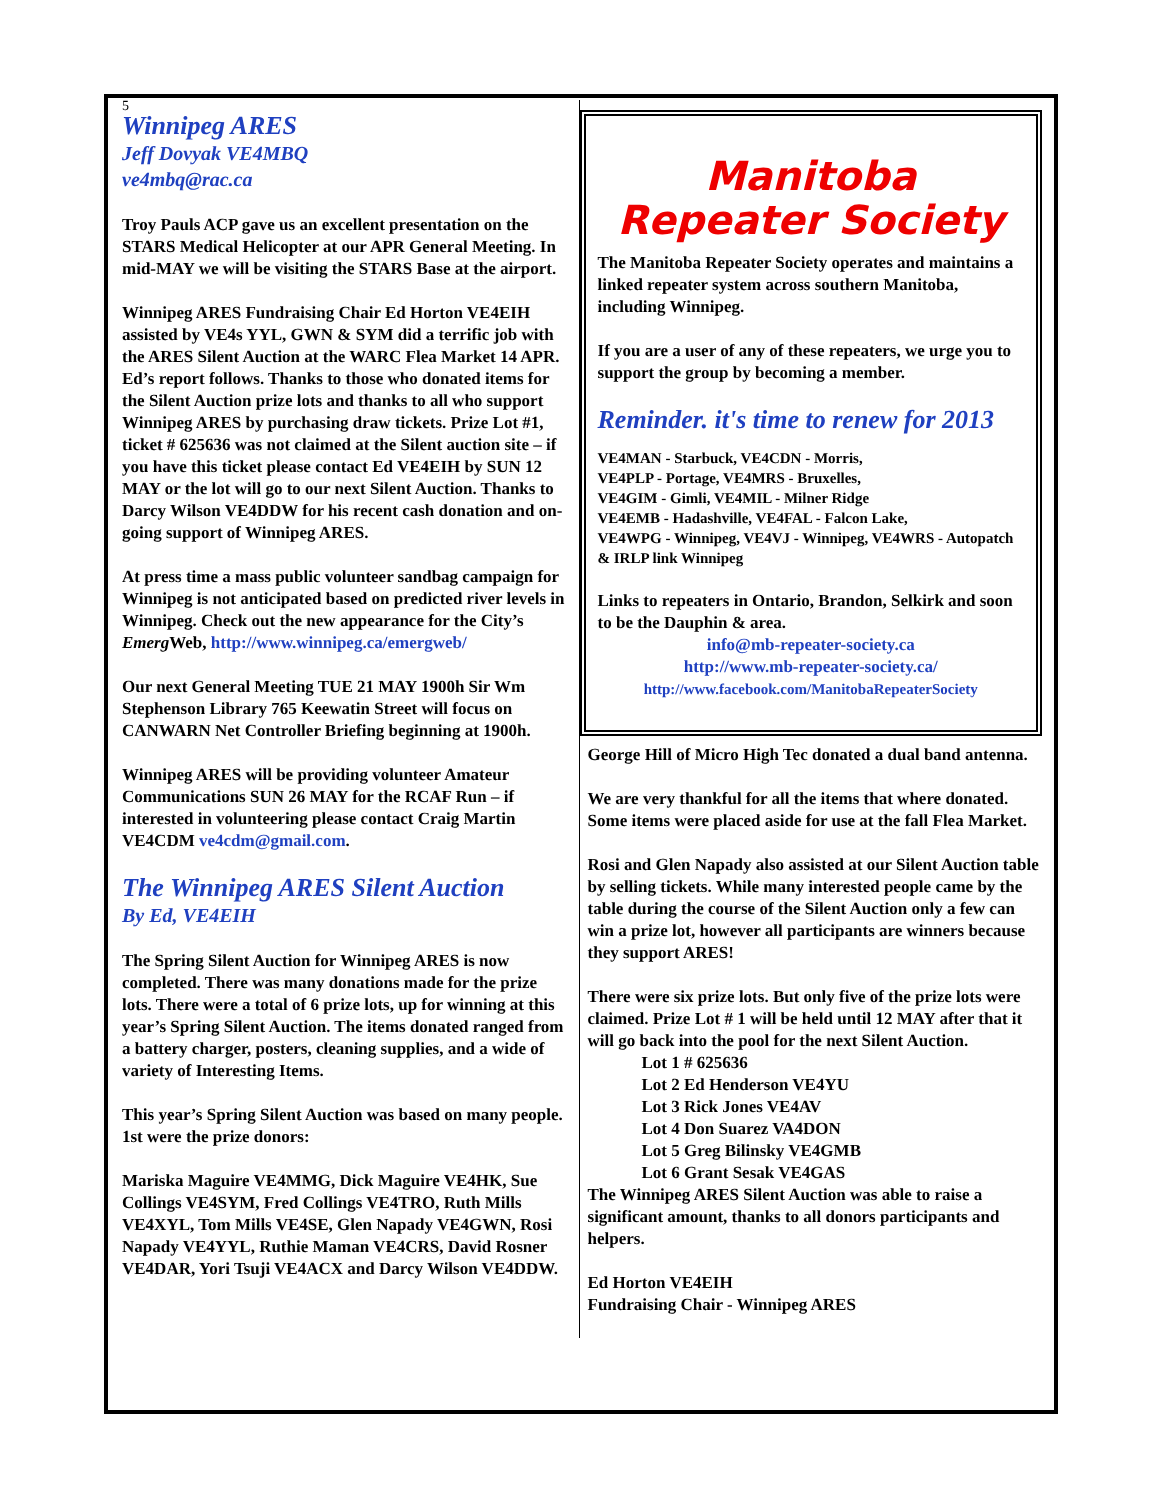5
Winnipeg ARES
Jeff Dovyak VE4MBQ
ve4mbq@rac.ca
Troy Pauls ACP gave us an excellent presentation on the STARS Medical Helicopter at our APR General Meeting. In mid-MAY we will be visiting the STARS Base at the airport.
Winnipeg ARES Fundraising Chair Ed Horton VE4EIH assisted by VE4s YYL, GWN & SYM did a terrific job with the ARES Silent Auction at the WARC Flea Market 14 APR. Ed’s report follows. Thanks to those who donated items for the Silent Auction prize lots and thanks to all who support Winnipeg ARES by purchasing draw tickets. Prize Lot #1, ticket # 625636 was not claimed at the Silent auction site – if you have this ticket please contact Ed VE4EIH by SUN 12 MAY or the lot will go to our next Silent Auction. Thanks to Darcy Wilson VE4DDW for his recent cash donation and on-going support of Winnipeg ARES.
At press time a mass public volunteer sandbag campaign for Winnipeg is not anticipated based on predicted river levels in Winnipeg. Check out the new appearance for the City’s Emerg Web, http://www.winnipeg.ca/emergweb/
Our next General Meeting TUE 21 MAY 1900h Sir Wm Stephenson Library 765 Keewatin Street will focus on CANWARN Net Controller Briefing beginning at 1900h.
Winnipeg ARES will be providing volunteer Amateur Communications SUN 26 MAY for the RCAF Run – if interested in volunteering please contact Craig Martin VE4CDM ve4cdm@gmail.com.
The Winnipeg ARES Silent Auction
By Ed, VE4EIH
The Spring Silent Auction for Winnipeg ARES is now completed. There was many donations made for the prize lots. There were a total of 6 prize lots, up for winning at this year’s Spring Silent Auction. The items donated ranged from a battery charger, posters, cleaning supplies, and a wide of variety of Interesting Items.
This year’s Spring Silent Auction was based on many people. 1st were the prize donors:
Mariska Maguire VE4MMG, Dick Maguire VE4HK, Sue Collings VE4SYM, Fred Collings VE4TRO, Ruth Mills VE4XYL, Tom Mills VE4SE, Glen Napady VE4GWN, Rosi Napady VE4YYL, Ruthie Maman VE4CRS, David Rosner VE4DAR, Yori Tsuji VE4ACX and Darcy Wilson VE4DDW.
Manitoba Repeater Society
The Manitoba Repeater Society operates and maintains a linked repeater system across southern Manitoba, including Winnipeg.
If you are a user of any of these repeaters, we urge you to support the group by becoming a member.
Reminder. it's time to renew for 2013
VE4MAN - Starbuck, VE4CDN - Morris,
VE4PLP - Portage, VE4MRS - Bruxelles,
VE4GIM - Gimli, VE4MIL - Milner Ridge
VE4EMB - Hadashville, VE4FAL - Falcon Lake,
VE4WPG - Winnipeg, VE4VJ - Winnipeg, VE4WRS - Autopatch & IRLP link Winnipeg
Links to repeaters in Ontario, Brandon, Selkirk and soon to be the Dauphin & area.
info@mb-repeater-society.ca
http://www.mb-repeater-society.ca/
http://www.facebook.com/ManitobaRepeaterSociety
George Hill of Micro High Tec donated a dual band antenna.
We are very thankful for all the items that where donated. Some items were placed aside for use at the fall Flea Market.
Rosi and Glen Napady also assisted at our Silent Auction table by selling tickets. While many interested people came by the table during the course of the Silent Auction only a few can win a prize lot, however all participants are winners because they support ARES!
There were six prize lots. But only five of the prize lots were claimed. Prize Lot # 1 will be held until 12 MAY after that it will go back into the pool for the next Silent Auction.
Lot 1 # 625636
Lot 2 Ed Henderson VE4YU
Lot 3 Rick Jones VE4AV
Lot 4 Don Suarez VA4DON
Lot 5 Greg Bilinsky VE4GMB
Lot 6 Grant Sesak VE4GAS
The Winnipeg ARES Silent Auction was able to raise a significant amount, thanks to all donors participants and helpers.
Ed Horton VE4EIH
Fundraising Chair - Winnipeg ARES